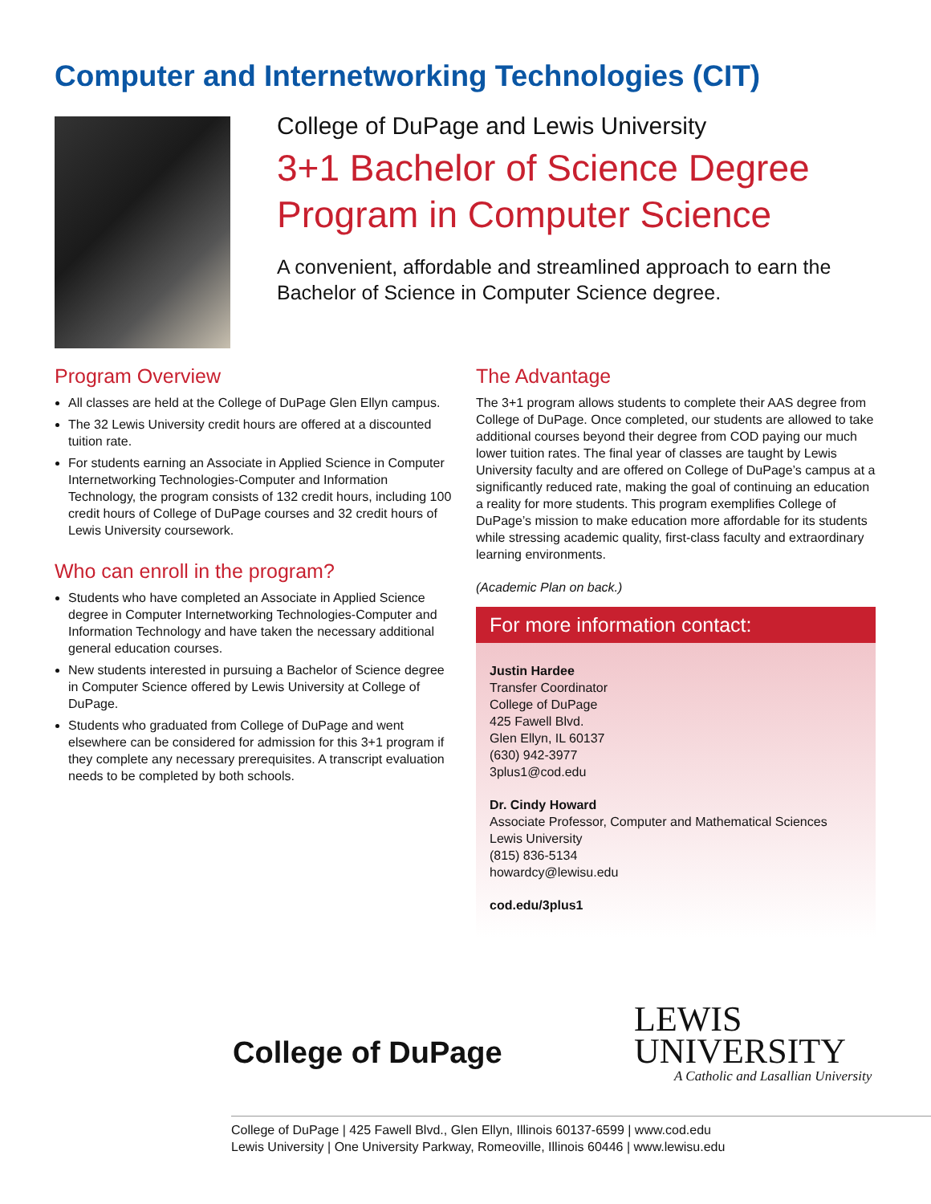Computer and Internetworking Technologies (CIT)
College of DuPage and Lewis University
3+1 Bachelor of Science Degree Program in Computer Science
A convenient, affordable and streamlined approach to earn the Bachelor of Science in Computer Science degree.
Program Overview
All classes are held at the College of DuPage Glen Ellyn campus.
The 32 Lewis University credit hours are offered at a discounted tuition rate.
For students earning an Associate in Applied Science in Computer Internetworking Technologies-Computer and Information Technology, the program consists of 132 credit hours, including 100 credit hours of College of DuPage courses and 32 credit hours of Lewis University coursework.
Who can enroll in the program?
Students who have completed an Associate in Applied Science degree in Computer Internetworking Technologies-Computer and Information Technology and have taken the necessary additional general education courses.
New students interested in pursuing a Bachelor of Science degree in Computer Science offered by Lewis University at College of DuPage.
Students who graduated from College of DuPage and went elsewhere can be considered for admission for this 3+1 program if they complete any necessary prerequisites. A transcript evaluation needs to be completed by both schools.
The Advantage
The 3+1 program allows students to complete their AAS degree from College of DuPage. Once completed, our students are allowed to take additional courses beyond their degree from COD paying our much lower tuition rates. The final year of classes are taught by Lewis University faculty and are offered on College of DuPage’s campus at a significantly reduced rate, making the goal of continuing an education a reality for more students. This program exemplifies College of DuPage’s mission to make education more affordable for its students while stressing academic quality, first-class faculty and extraordinary learning environments.
(Academic Plan on back.)
For more information contact:
Justin Hardee
Transfer Coordinator
College of DuPage
425 Fawell Blvd.
Glen Ellyn, IL 60137
(630) 942-3977
3plus1@cod.edu
Dr. Cindy Howard
Associate Professor, Computer and Mathematical Sciences
Lewis University
(815) 836-5134
howardcy@lewisu.edu
cod.edu/3plus1
College of DuPage
LEWIS
UNIVERSITY
A Catholic and Lasallian University
College of DuPage | 425 Fawell Blvd., Glen Ellyn, Illinois 60137-6599 | www.cod.edu
Lewis University | One University Parkway, Romeoville, Illinois 60446 | www.lewisu.edu